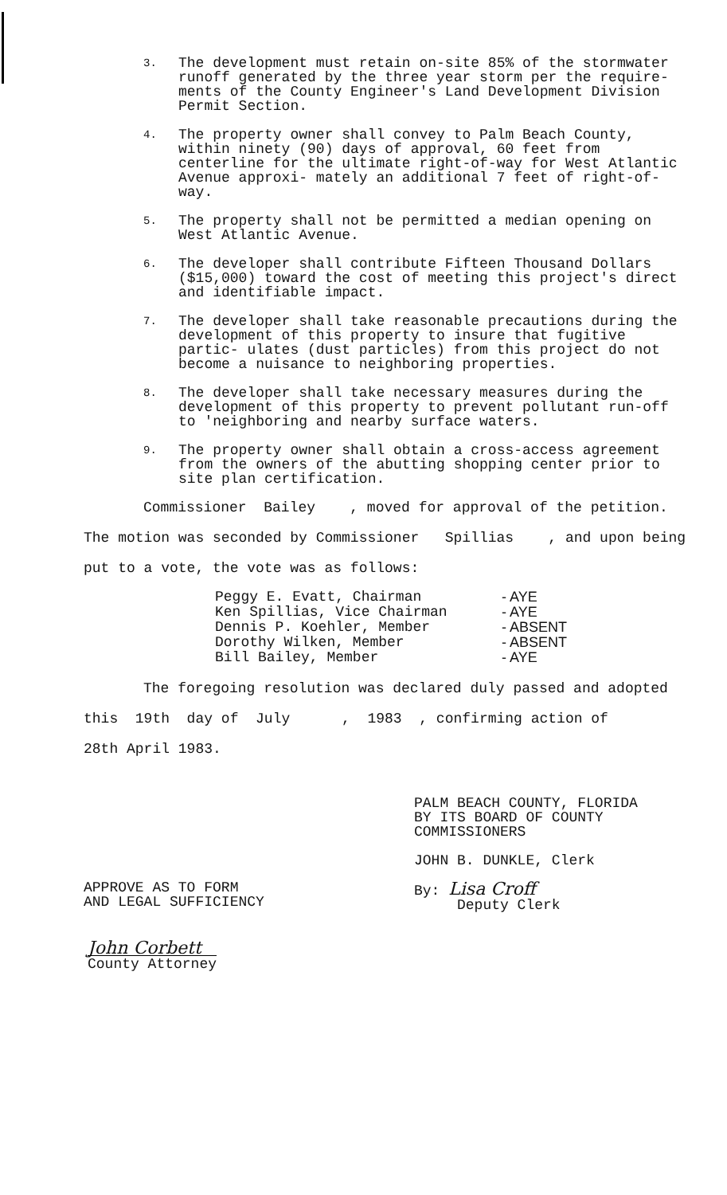3.
The development must retain on-site 85% of the stormwater runoff generated by the three year storm per the require- ments of the County Engineer's Land Development Division Permit Section.
4.
The property owner shall convey to Palm Beach County, within ninety (90) days of approval, 60 feet from centerline for the ultimate right-of-way for West Atlantic Avenue approxi- mately an additional 7 feet of right-of-way.
5.
The property shall not be permitted a median opening on West Atlantic Avenue.
6.
The developer shall contribute Fifteen Thousand Dollars ($15,000) toward the cost of meeting this project's direct and identifiable impact.
7.
The developer shall take reasonable precautions during the development of this property to insure that fugitive partic- ulates (dust particles) from this project do not become a nuisance to neighboring properties.
8.
The developer shall take necessary measures during the development of this property to prevent pollutant run-off to 'neighboring and nearby surface waters.
9.
The property owner shall obtain a cross-access agreement from the owners of the abutting shopping center prior to site plan certification.
Commissioner Bailey , moved for approval of the petition.
The motion was seconded by Commissioner Spillias , and upon being
put to a vote, the vote was as follows:
Peggy E. Evatt, Chairman
Ken Spillias, Vice Chairman
Dennis P. Koehler, Member
Dorothy Wilken, Member
Bill Bailey, Member
- AYE
- AYE
- ABSENT
- ABSENT
- AYE
The foregoing resolution was declared duly passed and adopted
this 19th day of July , 1983 , confirming action of
28th April 1983.
PALM BEACH COUNTY, FLORIDA
BY ITS BOARD OF COUNTY
COMMISSIONERS
JOHN B. DUNKLE, Clerk
By: Lisa Croff
Deputy Clerk
APPROVE AS TO FORM
AND LEGAL SUFFICIENCY
John Corbett
County Attorney